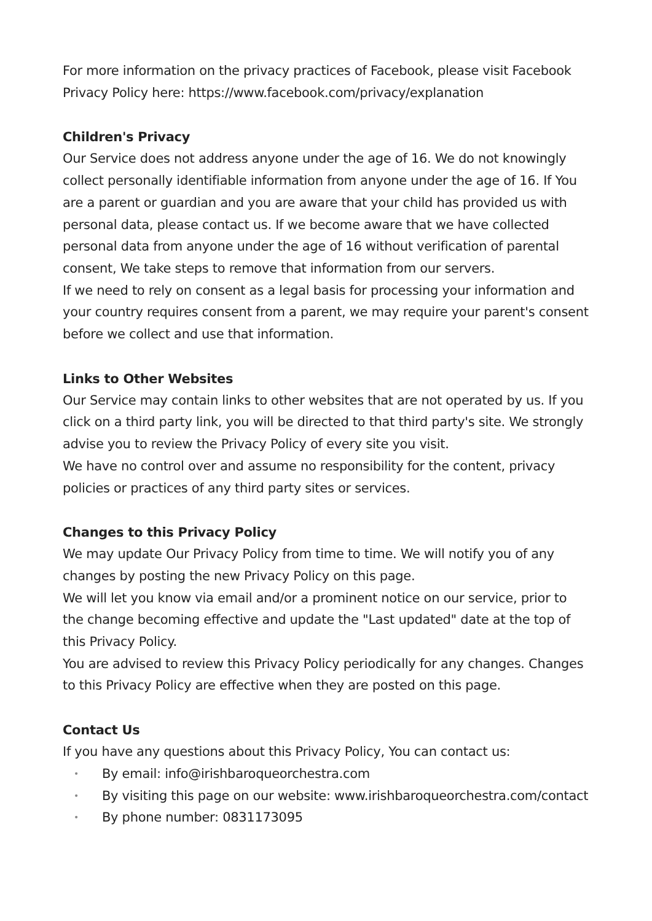For more information on the privacy practices of Facebook, please visit Facebook Privacy Policy here: https://www.facebook.com/privacy/explanation
Children's Privacy
Our Service does not address anyone under the age of 16. We do not knowingly collect personally identifiable information from anyone under the age of 16. If You are a parent or guardian and you are aware that your child has provided us with personal data, please contact us. If we become aware that we have collected personal data from anyone under the age of 16 without verification of parental consent, We take steps to remove that information from our servers.
If we need to rely on consent as a legal basis for processing your information and your country requires consent from a parent, we may require your parent's consent before we collect and use that information.
Links to Other Websites
Our Service may contain links to other websites that are not operated by us. If you click on a third party link, you will be directed to that third party's site. We strongly advise you to review the Privacy Policy of every site you visit.
We have no control over and assume no responsibility for the content, privacy policies or practices of any third party sites or services.
Changes to this Privacy Policy
We may update Our Privacy Policy from time to time. We will notify you of any changes by posting the new Privacy Policy on this page.
We will let you know via email and/or a prominent notice on our service, prior to the change becoming effective and update the "Last updated" date at the top of this Privacy Policy.
You are advised to review this Privacy Policy periodically for any changes. Changes to this Privacy Policy are effective when they are posted on this page.
Contact Us
If you have any questions about this Privacy Policy, You can contact us:
• By email: info@irishbaroqueorchestra.com
• By visiting this page on our website: www.irishbaroqueorchestra.com/contact
• By phone number: 0831173095